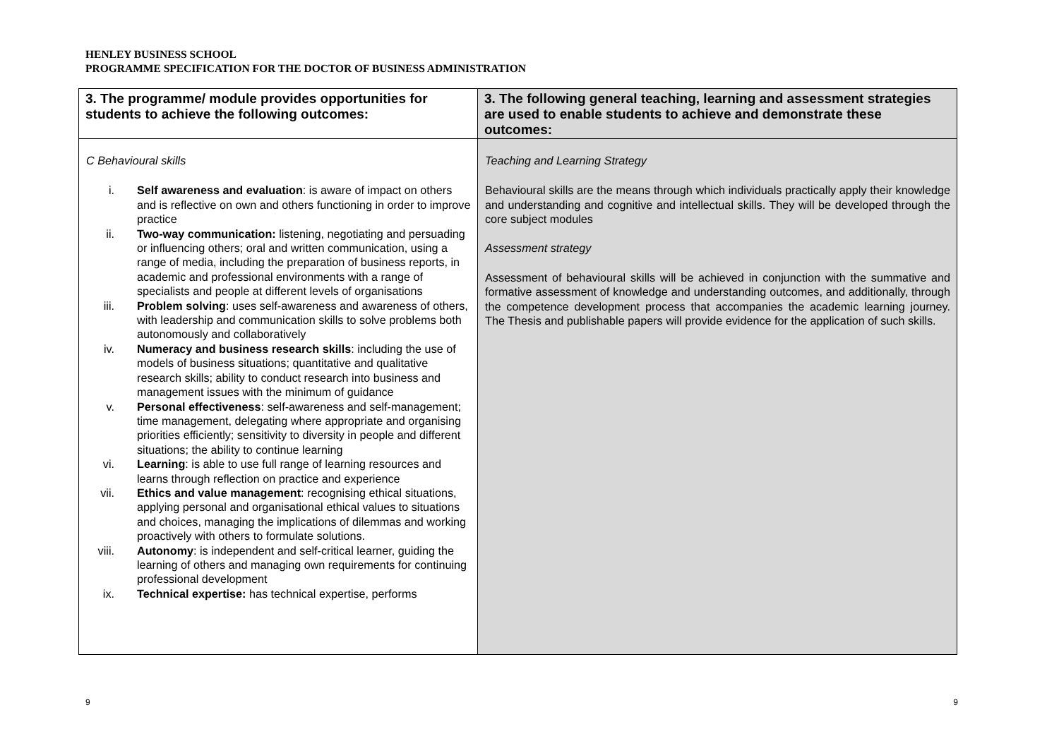HENLEY BUSINESS SCHOOL
PROGRAMME SPECIFICATION FOR THE DOCTOR OF BUSINESS ADMINISTRATION
| 3. The programme/ module provides opportunities for students to achieve the following outcomes: | 3. The following general teaching, learning and assessment strategies are used to enable students to achieve and demonstrate these outcomes: |
| --- | --- |
| C Behavioural skills i. Self awareness and evaluation : is aware of impact on others and is reflective on own and others functioning in order to improve practice ii. Two-way communication: listening, negotiating and persuading or influencing others; oral and written communication, using a range of media, including the preparation of business reports, in academic and professional environments with a range of specialists and people at different levels of organisations iii. Problem solving : uses self-awareness and awareness of others, with leadership and communication skills to solve problems both autonomously and collaboratively iv. Numeracy and business research skills : including the use of models of business situations; quantitative and qualitative research skills; ability to conduct research into business and management issues with the minimum of guidance v. Personal effectiveness : self-awareness and self-management; time management, delegating where appropriate and organising priorities efficiently; sensitivity to diversity in people and different situations; the ability to continue learning vi. Learning : is able to use full range of learning resources and learns through reflection on practice and experience vii. Ethics and value management : recognising ethical situations, applying personal and organisational ethical values to situations and choices, managing the implications of dilemmas and working proactively with others to formulate solutions. viii. Autonomy : is independent and self-critical learner, guiding the learning of others and managing own requirements for continuing professional development ix. Technical expertise: has technical expertise, performs | Teaching and Learning Strategy Behavioural skills are the means through which individuals practically apply their knowledge and understanding and cognitive and intellectual skills. They will be developed through the core subject modules Assessment strategy Assessment of behavioural skills will be achieved in conjunction with the summative and formative assessment of knowledge and understanding outcomes, and additionally, through the competence development process that accompanies the academic learning journey. The Thesis and publishable papers will provide evidence for the application of such skills. |
9 9